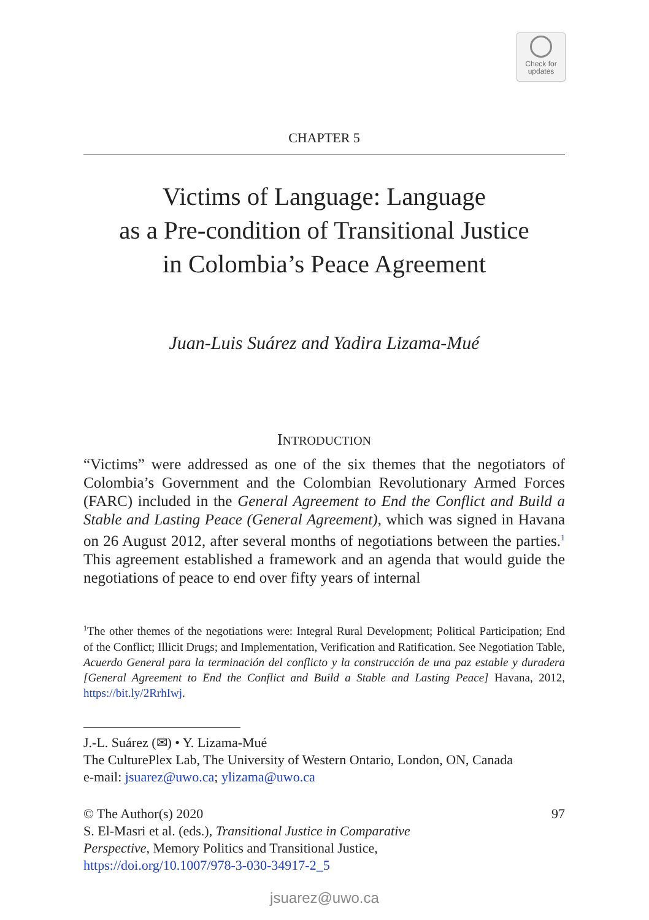Check for
updates
CHAPTER 5
Victims of Language: Language
as a Pre-condition of Transitional Justice
in Colombia’s Peace Agreement
Juan-Luis Suárez and Yadira Lizama-Mué
INTRODUCTION
“Victims” were addressed as one of the six themes that the negotiators of Colombia’s Government and the Colombian Revolutionary Armed Forces (FARC) included in the General Agreement to End the Conflict and Build a Stable and Lasting Peace (General Agreement), which was signed in Havana on 26 August 2012, after several months of negotiations between the parties.<sup>1</sup> This agreement established a framework and an agenda that would guide the negotiations of peace to end over fifty years of internal
<sup>1</sup> The other themes of the negotiations were: Integral Rural Development; Political Participation; End of the Conflict; Illicit Drugs; and Implementation, Verification and Ratification. See Negotiation Table, Acuerdo General para la terminación del conflicto y la construcción de una paz estable y duradera [General Agreement to End the Conflict and Build a Stable and Lasting Peace] Havana, 2012, https://bit.ly/2RrhIwj.
J.-L. Suárez (✉) • Y. Lizama-Mué
The CulturePlex Lab, The University of Western Ontario, London, ON, Canada
e-mail: jsuarez@uwo.ca; ylizama@uwo.ca
97 © The Author(s) 2020
S. El-Masri et al. (eds.), Transitional Justice in Comparative
Perspective, Memory Politics and Transitional Justice,
https://doi.org/10.1007/978-3-030-34917-2_5
jsuarez@uwo.ca